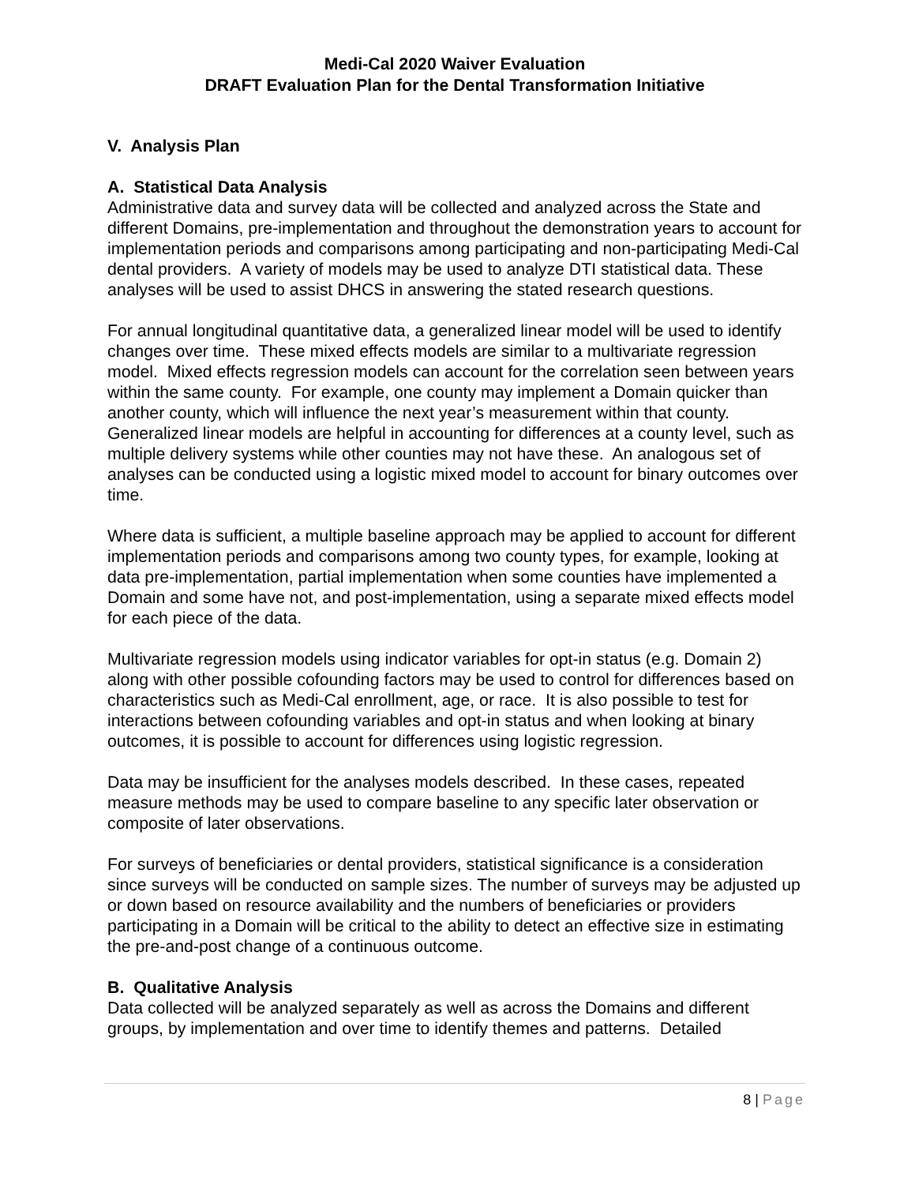Medi-Cal 2020 Waiver Evaluation
DRAFT Evaluation Plan for the Dental Transformation Initiative
V. Analysis Plan
A. Statistical Data Analysis
Administrative data and survey data will be collected and analyzed across the State and different Domains, pre-implementation and throughout the demonstration years to account for implementation periods and comparisons among participating and non-participating Medi-Cal dental providers. A variety of models may be used to analyze DTI statistical data. These analyses will be used to assist DHCS in answering the stated research questions.
For annual longitudinal quantitative data, a generalized linear model will be used to identify changes over time. These mixed effects models are similar to a multivariate regression model. Mixed effects regression models can account for the correlation seen between years within the same county. For example, one county may implement a Domain quicker than another county, which will influence the next year’s measurement within that county. Generalized linear models are helpful in accounting for differences at a county level, such as multiple delivery systems while other counties may not have these. An analogous set of analyses can be conducted using a logistic mixed model to account for binary outcomes over time.
Where data is sufficient, a multiple baseline approach may be applied to account for different implementation periods and comparisons among two county types, for example, looking at data pre-implementation, partial implementation when some counties have implemented a Domain and some have not, and post-implementation, using a separate mixed effects model for each piece of the data.
Multivariate regression models using indicator variables for opt-in status (e.g. Domain 2) along with other possible cofounding factors may be used to control for differences based on characteristics such as Medi-Cal enrollment, age, or race. It is also possible to test for interactions between cofounding variables and opt-in status and when looking at binary outcomes, it is possible to account for differences using logistic regression.
Data may be insufficient for the analyses models described. In these cases, repeated measure methods may be used to compare baseline to any specific later observation or composite of later observations.
For surveys of beneficiaries or dental providers, statistical significance is a consideration since surveys will be conducted on sample sizes. The number of surveys may be adjusted up or down based on resource availability and the numbers of beneficiaries or providers participating in a Domain will be critical to the ability to detect an effective size in estimating the pre-and-post change of a continuous outcome.
B. Qualitative Analysis
Data collected will be analyzed separately as well as across the Domains and different groups, by implementation and over time to identify themes and patterns. Detailed
8 | Page